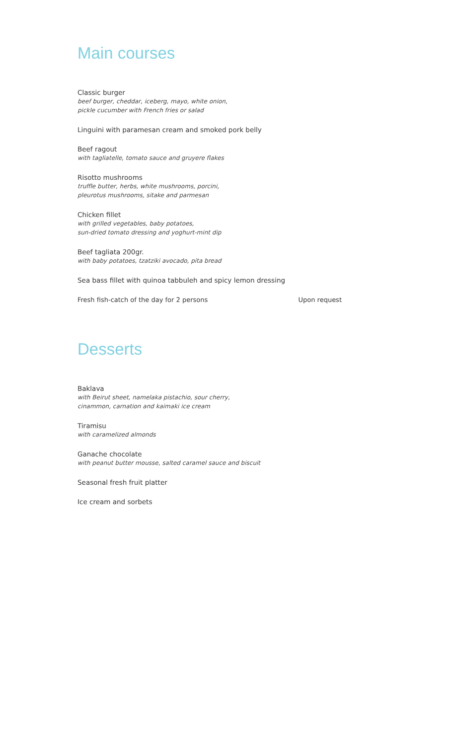Main courses
Classic burger
beef burger, cheddar, iceberg, mayo, white onion,
pickle cucumber with French fries or salad
Linguini with paramesan cream and smoked pork belly
Beef ragout
with tagliatelle, tomato sauce and gruyere flakes
Risotto mushrooms
truffle butter, herbs, white mushrooms, porcini,
pleurotus mushrooms, sitake and parmesan
Chicken fillet
with grilled vegetables, baby potatoes,
sun-dried tomato dressing and yoghurt-mint dip
Beef tagliata 200gr.
with baby potatoes, tzatziki avocado, pita bread
Sea bass fillet with quinoa tabbuleh and spicy lemon dressing
Fresh fish-catch of the day for 2 persons Upon request
Desserts
Baklava
with Beirut sheet, namelaka pistachio, sour cherry,
cinammon, carnation and kaimaki ice cream
Tiramisu
with caramelized almonds
Ganache chocolate
with peanut butter mousse, salted caramel sauce and biscuit
Seasonal fresh fruit platter
Ice cream and sorbets